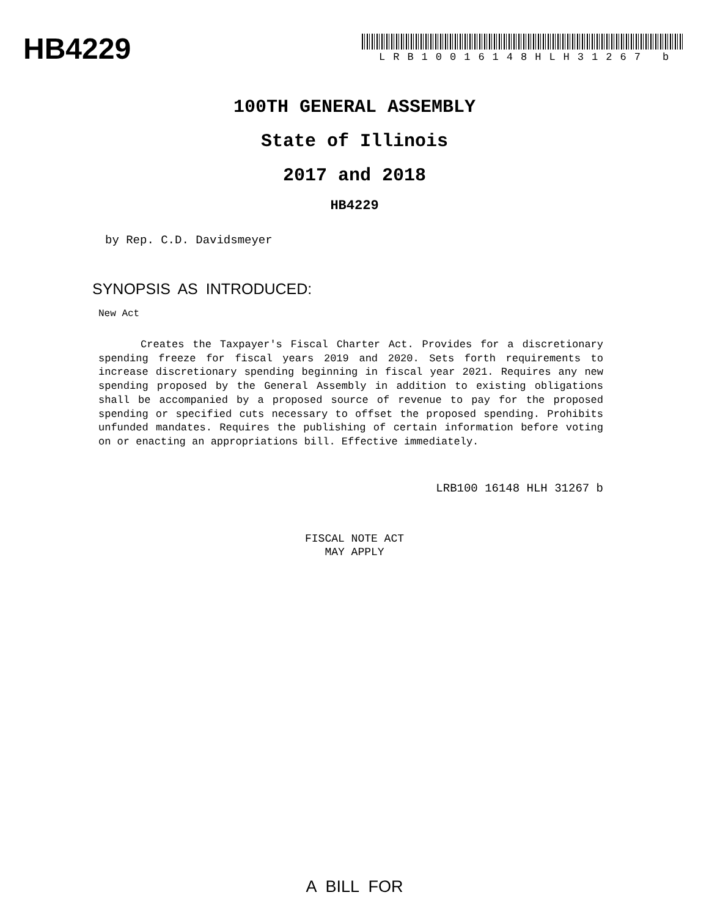HB4229 LRB10016148HLH31267 b
100TH GENERAL ASSEMBLY
State of Illinois
2017 and 2018
HB4229
by Rep. C.D. Davidsmeyer
SYNOPSIS AS INTRODUCED:
New Act
Creates the Taxpayer's Fiscal Charter Act. Provides for a discretionary spending freeze for fiscal years 2019 and 2020. Sets forth requirements to increase discretionary spending beginning in fiscal year 2021. Requires any new spending proposed by the General Assembly in addition to existing obligations shall be accompanied by a proposed source of revenue to pay for the proposed spending or specified cuts necessary to offset the proposed spending. Prohibits unfunded mandates. Requires the publishing of certain information before voting on or enacting an appropriations bill. Effective immediately.
LRB100 16148 HLH 31267 b
FISCAL NOTE ACT
MAY APPLY
A BILL FOR